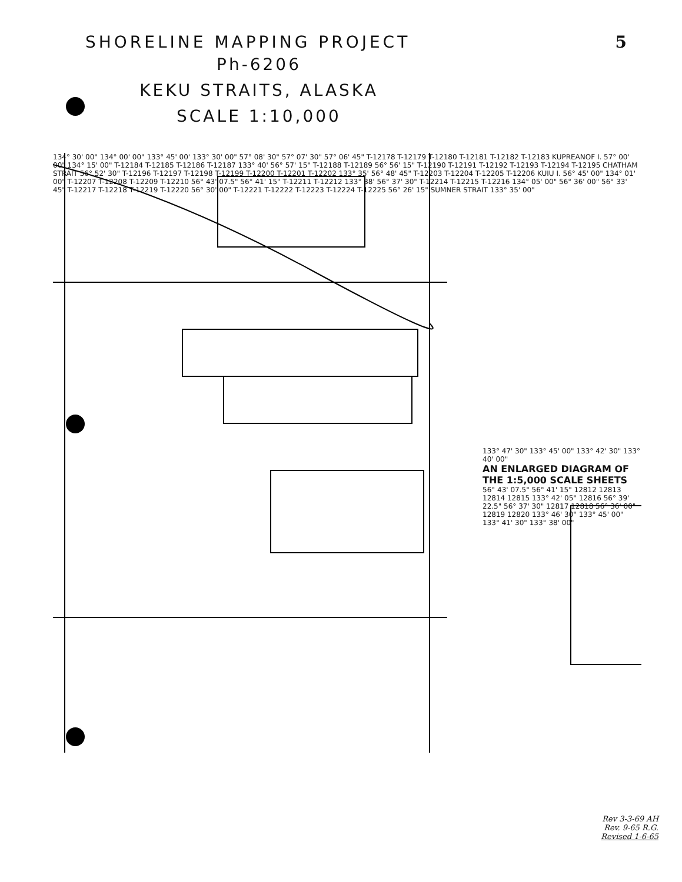SHORELINE MAPPING PROJECT 5
Ph-6206
KEKU STRAITS, ALASKA
SCALE 1:10,000
134° 30' 00" 134° 00' 00" 133° 45' 00' 133° 30' 00" 57° 08' 30" 57° 07' 30" 57° 06' 45" T-12178 T-12179 T-12180 T-12181 T-12182 T-12183 KUPREANOF I. 57° 00' 00" 134° 15' 00" T-12184 T-12185 T-12186 T-12187 133° 40' 56° 57' 15" T-12188 T-12189 56° 56' 15" T-12190 T-12191 T-12192 T-12193 T-12194 T-12195 CHATHAM STRAIT 56° 52' 30" T-12196 T-12197 T-12198 T-12199 T-12200 T-12201 T-12202 133° 35' 56° 48' 45" T-12203 T-12204 T-12205 T-12206 KUIU I. 56° 45' 00" 134° 01' 00" T-12207 T-12208 T-12209 T-12210 56° 43' 07.5" 56° 41' 15" T-12211 T-12212 133° 38' 56° 37' 30" T-12214 T-12215 T-12216 134° 05' 00" 56° 36' 00" 56° 33' 45" T-12217 T-12218 T-12219 T-12220 56° 30' 00" T-12221 T-12222 T-12223 T-12224 T-12225 56° 26' 15" SUMNER STRAIT 133° 35' 00"
133° 47' 30" 133° 45' 00" 133° 42' 30" 133° 40' 00"
AN ENLARGED DIAGRAM OF THE 1:5,000 SCALE SHEETS
56° 43' 07.5" 56° 41' 15" 12812 12813 12814 12815 133° 42' 05" 12816 56° 39' 22.5" 56° 37' 30" 12817 12818 56° 36' 00" 12819 12820 133° 46' 30" 133° 45' 00" 133° 41' 30" 133° 38' 00"
Rev 3-3-69 AH
Rev. 9-65 R.G.
Revised 1-6-65